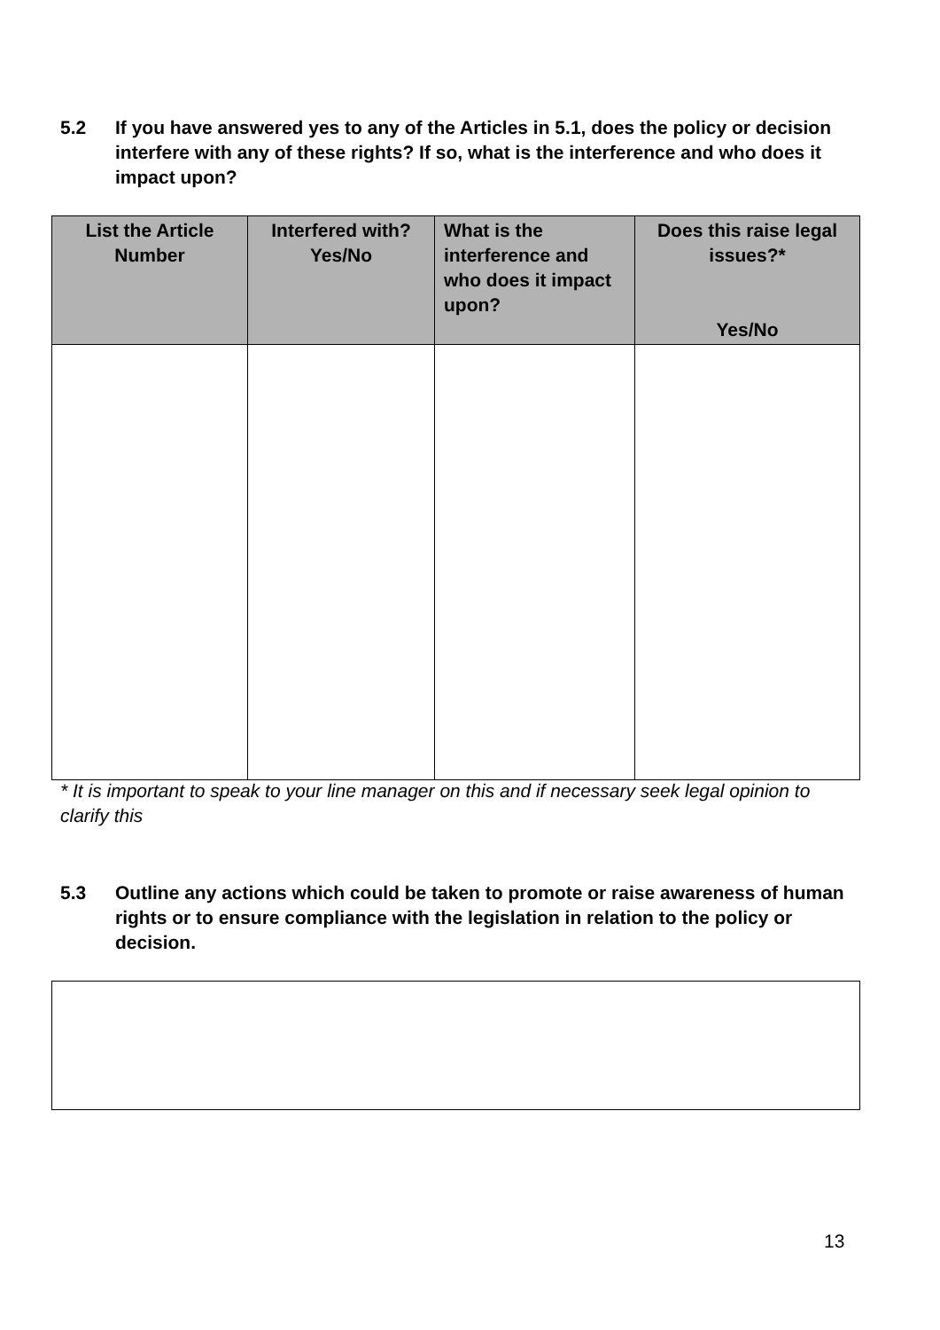5.2 If you have answered yes to any of the Articles in 5.1, does the policy or decision interfere with any of these rights? If so, what is the interference and who does it impact upon?
| List the Article Number | Interfered with? Yes/No | What is the interference and who does it impact upon? | Does this raise legal issues?* Yes/No |
| --- | --- | --- | --- |
* It is important to speak to your line manager on this and if necessary seek legal opinion to clarify this
5.3 Outline any actions which could be taken to promote or raise awareness of human rights or to ensure compliance with the legislation in relation to the policy or decision.
13